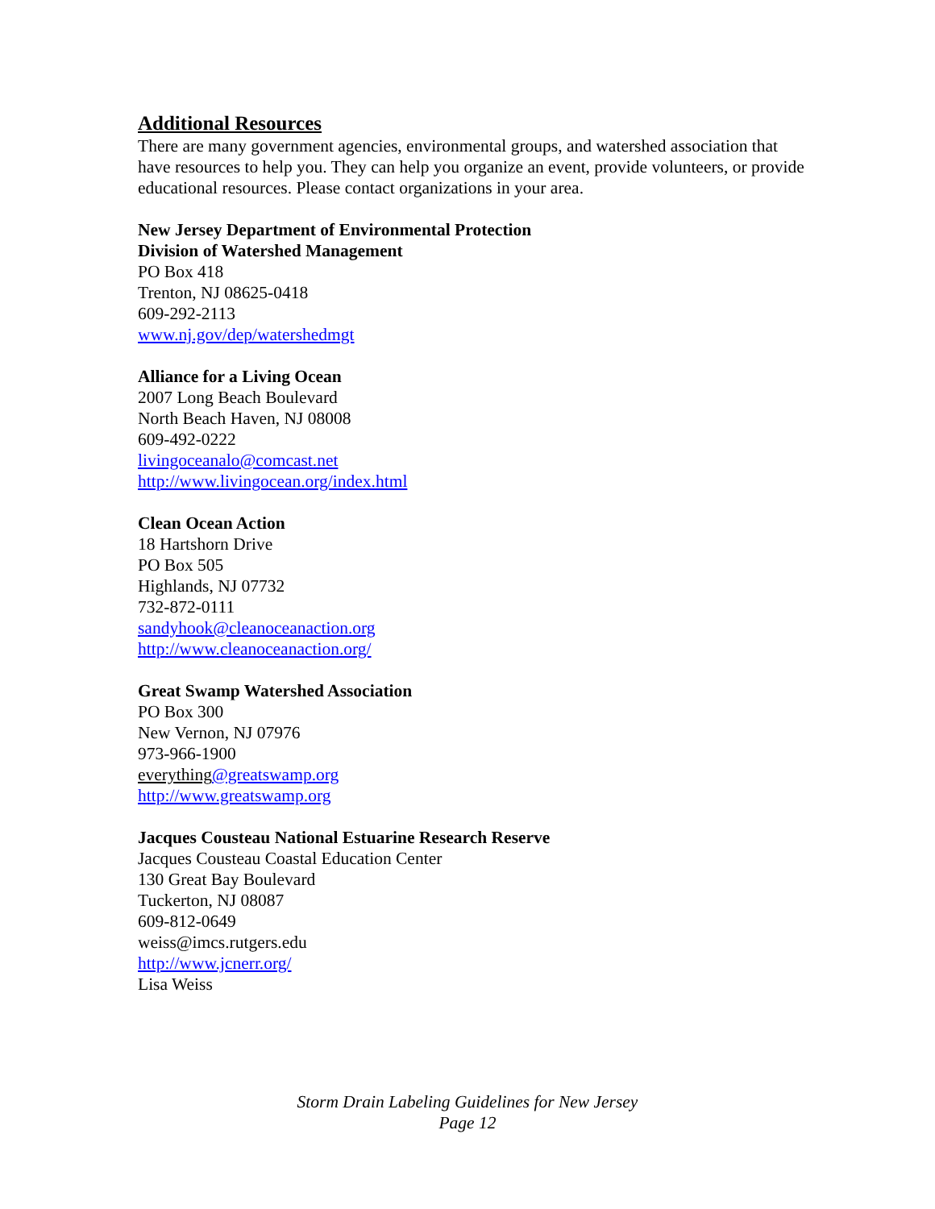Additional Resources
There are many government agencies, environmental groups, and watershed association that have resources to help you. They can help you organize an event, provide volunteers, or provide educational resources. Please contact organizations in your area.
New Jersey Department of Environmental Protection
Division of Watershed Management
PO Box 418
Trenton, NJ 08625-0418
609-292-2113
www.nj.gov/dep/watershedmgt
Alliance for a Living Ocean
2007 Long Beach Boulevard
North Beach Haven, NJ 08008
609-492-0222
livingoceanalo@comcast.net
http://www.livingocean.org/index.html
Clean Ocean Action
18 Hartshorn Drive
PO Box 505
Highlands, NJ 07732
732-872-0111
sandyhook@cleanoceanaction.org
http://www.cleanoceanaction.org/
Great Swamp Watershed Association
PO Box 300
New Vernon, NJ 07976
973-966-1900
everything@greatswamp.org
http://www.greatswamp.org
Jacques Cousteau National Estuarine Research Reserve
Jacques Cousteau Coastal Education Center
130 Great Bay Boulevard
Tuckerton, NJ 08087
609-812-0649
weiss@imcs.rutgers.edu
http://www.jcnerr.org/
Lisa Weiss
Storm Drain Labeling Guidelines for New Jersey
Page 12